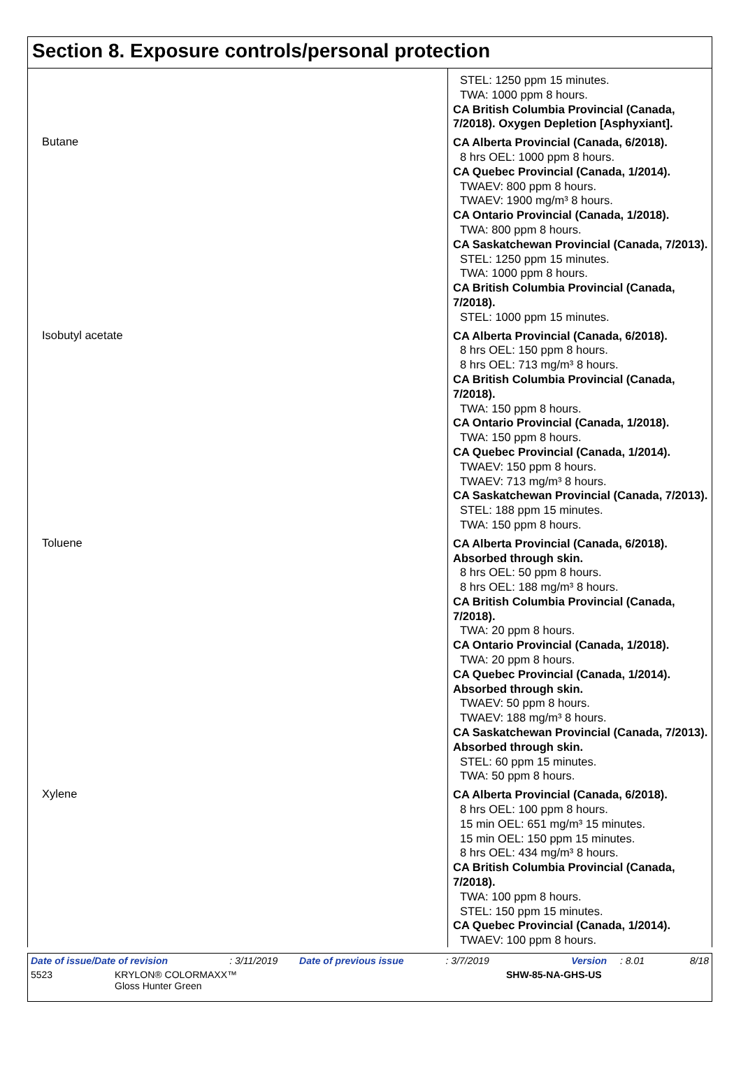Section 8. Exposure controls/personal protection
| | STEL: 1250 ppm 15 minutes. TWA: 1000 ppm 8 hours. CA British Columbia Provincial (Canada, 7/2018). Oxygen Depletion [Asphyxiant]. |
| Butane | CA Alberta Provincial (Canada, 6/2018). 8 hrs OEL: 1000 ppm 8 hours. CA Quebec Provincial (Canada, 1/2014). TWAEV: 800 ppm 8 hours. TWAEV: 1900 mg/m³ 8 hours. CA Ontario Provincial (Canada, 1/2018). TWA: 800 ppm 8 hours. CA Saskatchewan Provincial (Canada, 7/2013). STEL: 1250 ppm 15 minutes. TWA: 1000 ppm 8 hours. CA British Columbia Provincial (Canada, 7/2018). STEL: 1000 ppm 15 minutes. |
| Isobutyl acetate | CA Alberta Provincial (Canada, 6/2018). 8 hrs OEL: 150 ppm 8 hours. 8 hrs OEL: 713 mg/m³ 8 hours. CA British Columbia Provincial (Canada, 7/2018). TWA: 150 ppm 8 hours. CA Ontario Provincial (Canada, 1/2018). TWA: 150 ppm 8 hours. CA Quebec Provincial (Canada, 1/2014). TWAEV: 150 ppm 8 hours. TWAEV: 713 mg/m³ 8 hours. CA Saskatchewan Provincial (Canada, 7/2013). STEL: 188 ppm 15 minutes. TWA: 150 ppm 8 hours. |
| Toluene | CA Alberta Provincial (Canada, 6/2018). Absorbed through skin. 8 hrs OEL: 50 ppm 8 hours. 8 hrs OEL: 188 mg/m³ 8 hours. CA British Columbia Provincial (Canada, 7/2018). TWA: 20 ppm 8 hours. CA Ontario Provincial (Canada, 1/2018). TWA: 20 ppm 8 hours. CA Quebec Provincial (Canada, 1/2014). Absorbed through skin. TWAEV: 50 ppm 8 hours. TWAEV: 188 mg/m³ 8 hours. CA Saskatchewan Provincial (Canada, 7/2013). Absorbed through skin. STEL: 60 ppm 15 minutes. TWA: 50 ppm 8 hours. |
| Xylene | CA Alberta Provincial (Canada, 6/2018). 8 hrs OEL: 100 ppm 8 hours. 15 min OEL: 651 mg/m³ 15 minutes. 15 min OEL: 150 ppm 15 minutes. 8 hrs OEL: 434 mg/m³ 8 hours. CA British Columbia Provincial (Canada, 7/2018). TWA: 100 ppm 8 hours. STEL: 150 ppm 15 minutes. CA Quebec Provincial (Canada, 1/2014). TWAEV: 100 ppm 8 hours. |
Date of issue/Date of revision: 3/11/2019 Date of previous issue: 3/7/2019 Version: 8.01 8/18
5523 KRYLON® COLORMAXX™
Gloss Hunter Green SHW-85-NA-GHS-US